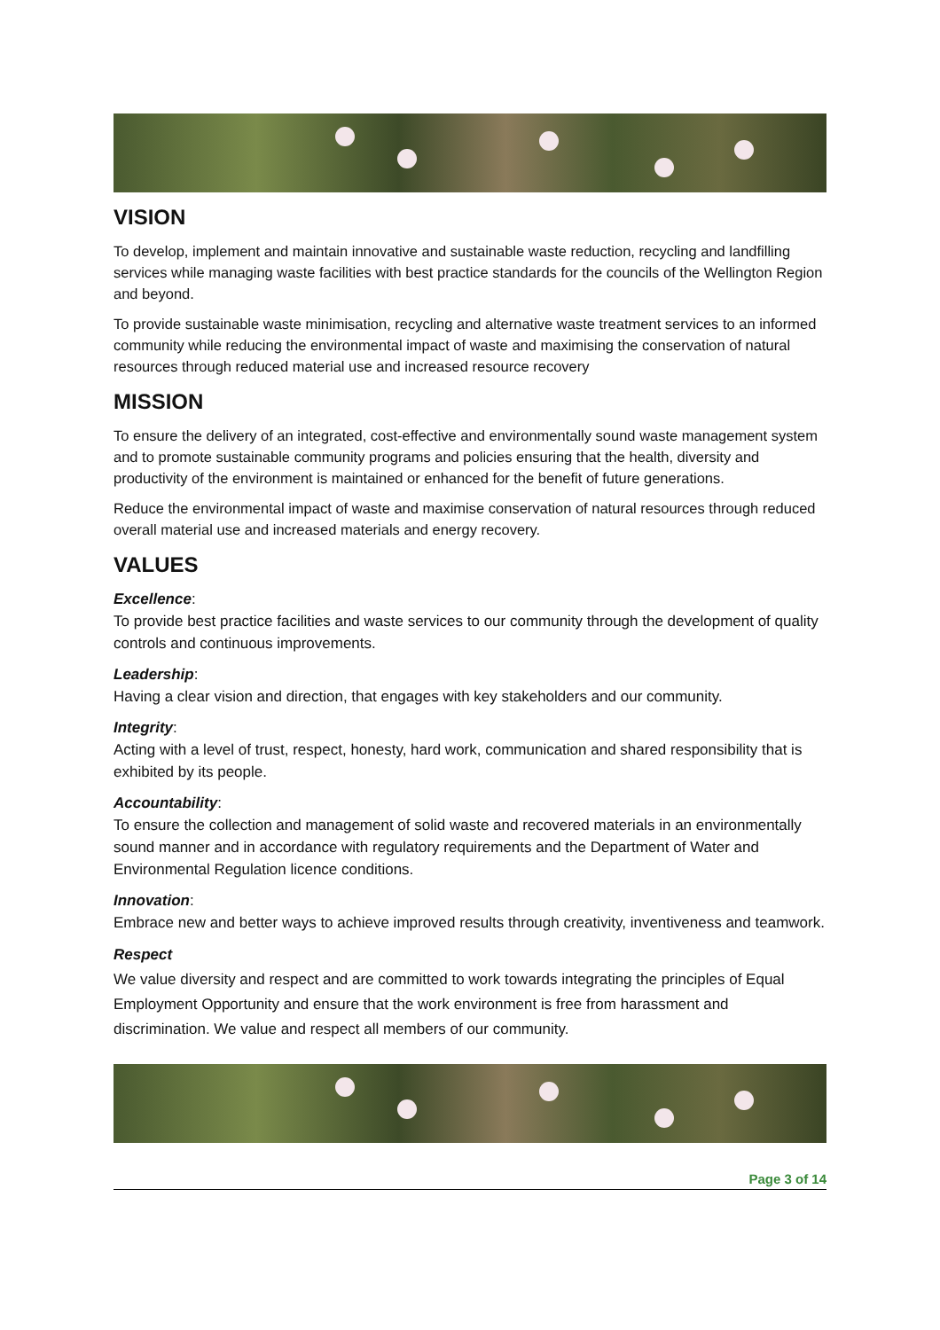VISION
To develop, implement and maintain innovative and sustainable waste reduction, recycling and landfilling services while managing waste facilities with best practice standards for the councils of the Wellington Region and beyond.
To provide sustainable waste minimisation, recycling and alternative waste treatment services to an informed community while reducing the environmental impact of waste and maximising the conservation of natural resources through reduced material use and increased resource recovery
MISSION
To ensure the delivery of an integrated, cost-effective and environmentally sound waste management system and to promote sustainable community programs and policies ensuring that the health, diversity and productivity of the environment is maintained or enhanced for the benefit of future generations.
Reduce the environmental impact of waste and maximise conservation of natural resources through reduced overall material use and increased materials and energy recovery.
VALUES
Excellence:
To provide best practice facilities and waste services to our community through the development of quality controls and continuous improvements.
Leadership:
Having a clear vision and direction, that engages with key stakeholders and our community.
Integrity:
Acting with a level of trust, respect, honesty, hard work, communication and shared responsibility that is exhibited by its people.
Accountability:
To ensure the collection and management of solid waste and recovered materials in an environmentally sound manner and in accordance with regulatory requirements and the Department of Water and Environmental Regulation licence conditions.
Innovation:
Embrace new and better ways to achieve improved results through creativity, inventiveness and teamwork.
Respect
We value diversity and respect and are committed to work towards integrating the principles of Equal Employment Opportunity and ensure that the work environment is free from harassment and discrimination. We value and respect all members of our community.
Page 3 of 14